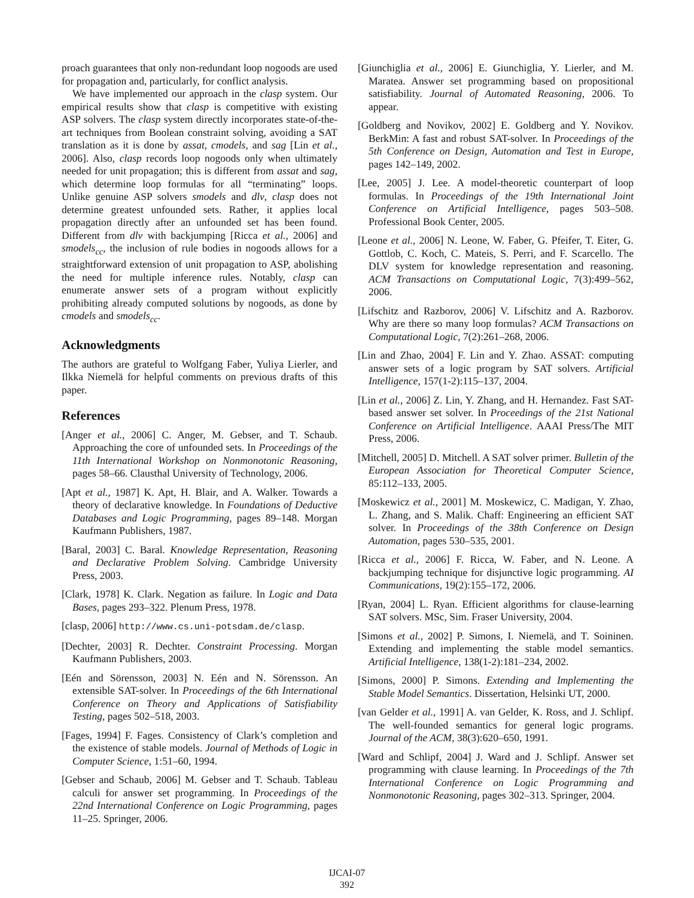proach guarantees that only non-redundant loop nogoods are used for propagation and, particularly, for conflict analysis.
We have implemented our approach in the clasp system. Our empirical results show that clasp is competitive with existing ASP solvers. The clasp system directly incorporates state-of-the-art techniques from Boolean constraint solving, avoiding a SAT translation as it is done by assat, cmodels, and sag [Lin et al., 2006]. Also, clasp records loop nogoods only when ultimately needed for unit propagation; this is different from assat and sag, which determine loop formulas for all “terminating” loops. Unlike genuine ASP solvers smodels and dlv, clasp does not determine greatest unfounded sets. Rather, it applies local propagation directly after an unfounded set has been found. Different from dlv with backjumping [Ricca et al., 2006] and smodels<sub>cc</sub>, the inclusion of rule bodies in nogoods allows for a straightforward extension of unit propagation to ASP, abolishing the need for multiple inference rules. Notably, clasp can enumerate answer sets of a program without explicitly prohibiting already computed solutions by nogoods, as done by cmodels and smodels<sub>cc</sub>.
Acknowledgments
The authors are grateful to Wolfgang Faber, Yuliya Lierler, and Ilkka Niemelä for helpful comments on previous drafts of this paper.
References
[Anger et al., 2006] C. Anger, M. Gebser, and T. Schaub. Approaching the core of unfounded sets. In Proceedings of the 11th International Workshop on Nonmonotonic Reasoning, pages 58–66. Clausthal University of Technology, 2006.
[Apt et al., 1987] K. Apt, H. Blair, and A. Walker. Towards a theory of declarative knowledge. In Foundations of Deductive Databases and Logic Programming, pages 89–148. Morgan Kaufmann Publishers, 1987.
[Baral, 2003] C. Baral. Knowledge Representation, Reasoning and Declarative Problem Solving. Cambridge University Press, 2003.
[Clark, 1978] K. Clark. Negation as failure. In Logic and Data Bases, pages 293–322. Plenum Press, 1978.
[clasp, 2006] http://www.cs.uni-potsdam.de/clasp.
[Dechter, 2003] R. Dechter. Constraint Processing. Morgan Kaufmann Publishers, 2003.
[Eén and Sörensson, 2003] N. Eén and N. Sörensson. An extensible SAT-solver. In Proceedings of the 6th International Conference on Theory and Applications of Satisfiability Testing, pages 502–518, 2003.
[Fages, 1994] F. Fages. Consistency of Clark’s completion and the existence of stable models. Journal of Methods of Logic in Computer Science, 1:51–60, 1994.
[Gebser and Schaub, 2006] M. Gebser and T. Schaub. Tableau calculi for answer set programming. In Proceedings of the 22nd International Conference on Logic Programming, pages 11–25. Springer, 2006.
[Giunchiglia et al., 2006] E. Giunchiglia, Y. Lierler, and M. Maratea. Answer set programming based on propositional satisfiability. Journal of Automated Reasoning, 2006. To appear.
[Goldberg and Novikov, 2002] E. Goldberg and Y. Novikov. BerkMin: A fast and robust SAT-solver. In Proceedings of the 5th Conference on Design, Automation and Test in Europe, pages 142–149, 2002.
[Lee, 2005] J. Lee. A model-theoretic counterpart of loop formulas. In Proceedings of the 19th International Joint Conference on Artificial Intelligence, pages 503–508. Professional Book Center, 2005.
[Leone et al., 2006] N. Leone, W. Faber, G. Pfeifer, T. Eiter, G. Gottlob, C. Koch, C. Mateis, S. Perri, and F. Scarcello. The DLV system for knowledge representation and reasoning. ACM Transactions on Computational Logic, 7(3):499–562, 2006.
[Lifschitz and Razborov, 2006] V. Lifschitz and A. Razborov. Why are there so many loop formulas? ACM Transactions on Computational Logic, 7(2):261–268, 2006.
[Lin and Zhao, 2004] F. Lin and Y. Zhao. ASSAT: computing answer sets of a logic program by SAT solvers. Artificial Intelligence, 157(1-2):115–137, 2004.
[Lin et al., 2006] Z. Lin, Y. Zhang, and H. Hernandez. Fast SAT-based answer set solver. In Proceedings of the 21st National Conference on Artificial Intelligence. AAAI Press/The MIT Press, 2006.
[Mitchell, 2005] D. Mitchell. A SAT solver primer. Bulletin of the European Association for Theoretical Computer Science, 85:112–133, 2005.
[Moskewicz et al., 2001] M. Moskewicz, C. Madigan, Y. Zhao, L. Zhang, and S. Malik. Chaff: Engineering an efficient SAT solver. In Proceedings of the 38th Conference on Design Automation, pages 530–535, 2001.
[Ricca et al., 2006] F. Ricca, W. Faber, and N. Leone. A backjumping technique for disjunctive logic programming. AI Communications, 19(2):155–172, 2006.
[Ryan, 2004] L. Ryan. Efficient algorithms for clause-learning SAT solvers. MSc, Sim. Fraser University, 2004.
[Simons et al., 2002] P. Simons, I. Niemelä, and T. Soininen. Extending and implementing the stable model semantics. Artificial Intelligence, 138(1-2):181–234, 2002.
[Simons, 2000] P. Simons. Extending and Implementing the Stable Model Semantics. Dissertation, Helsinki UT, 2000.
[van Gelder et al., 1991] A. van Gelder, K. Ross, and J. Schlipf. The well-founded semantics for general logic programs. Journal of the ACM, 38(3):620–650, 1991.
[Ward and Schlipf, 2004] J. Ward and J. Schlipf. Answer set programming with clause learning. In Proceedings of the 7th International Conference on Logic Programming and Nonmonotonic Reasoning, pages 302–313. Springer, 2004.
IJCAI-07
392